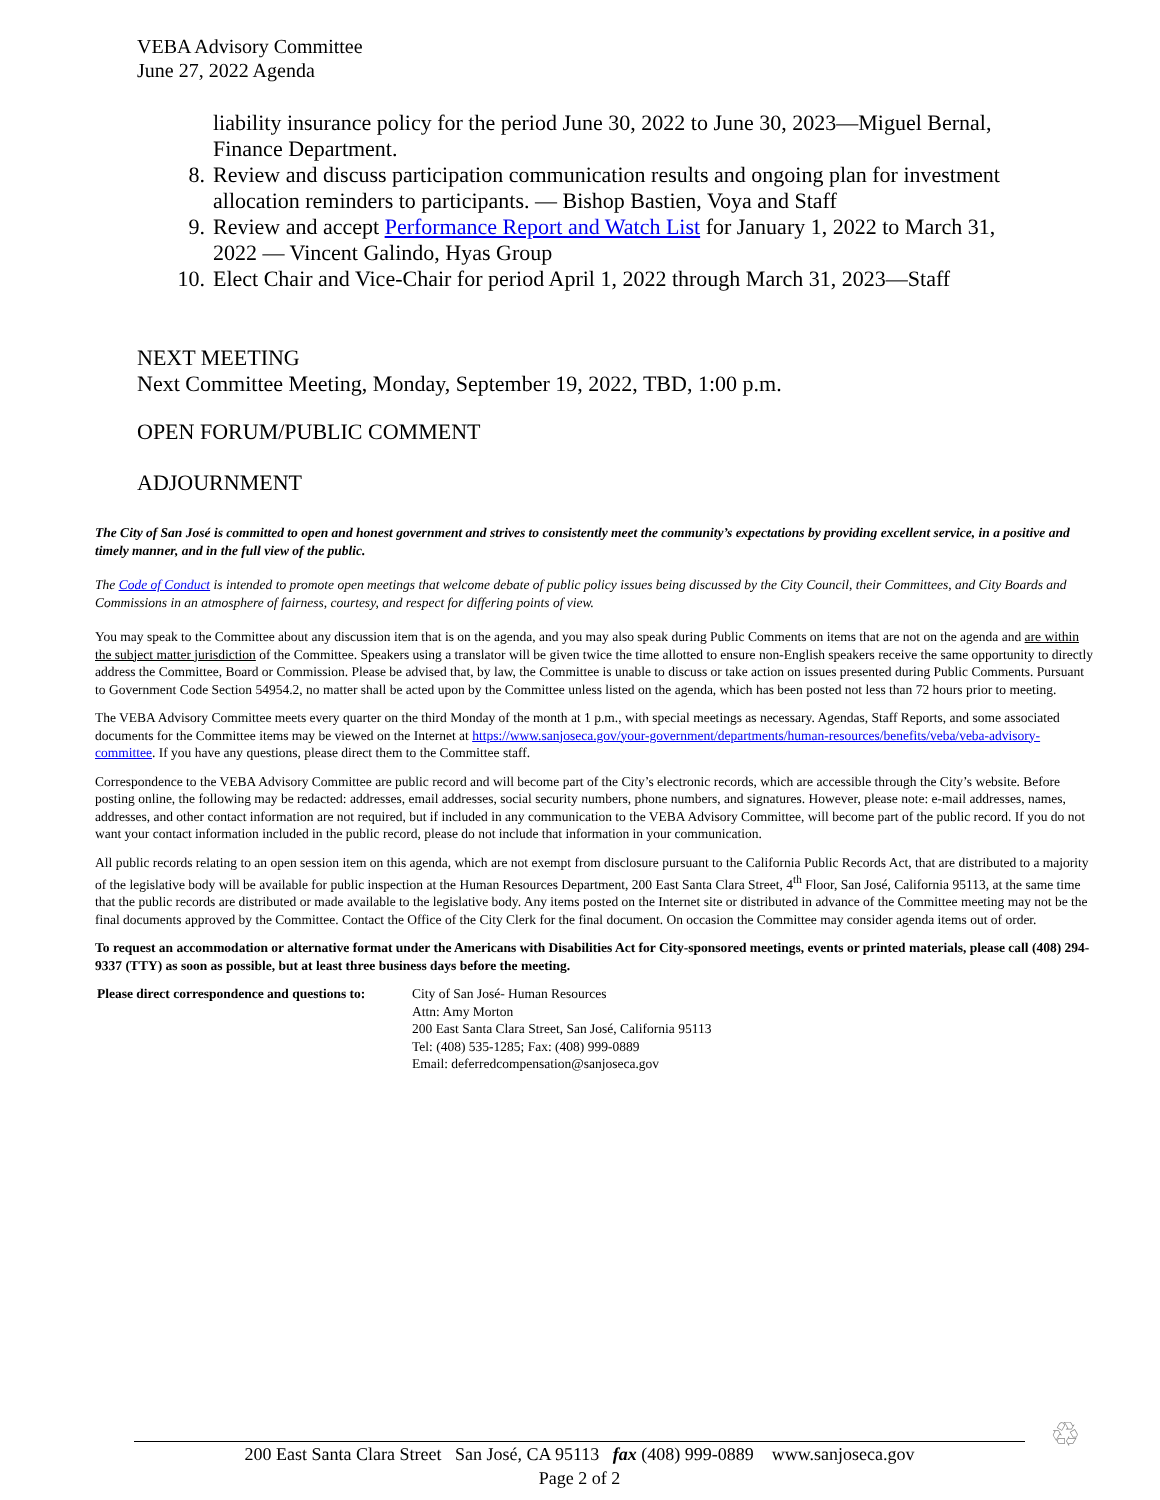VEBA Advisory Committee
June 27, 2022 Agenda
liability insurance policy for the period June 30, 2022 to June 30, 2023—Miguel Bernal, Finance Department.
8. Review and discuss participation communication results and ongoing plan for investment allocation reminders to participants. — Bishop Bastien, Voya and Staff
9. Review and accept Performance Report and Watch List for January 1, 2022 to March 31, 2022 — Vincent Galindo, Hyas Group
10. Elect Chair and Vice-Chair for period April 1, 2022 through March 31, 2023—Staff
NEXT MEETING
Next Committee Meeting, Monday, September 19, 2022, TBD, 1:00 p.m.
OPEN FORUM/PUBLIC COMMENT
ADJOURNMENT
The City of San José is committed to open and honest government and strives to consistently meet the community’s expectations by providing excellent service, in a positive and timely manner, and in the full view of the public.
The Code of Conduct is intended to promote open meetings that welcome debate of public policy issues being discussed by the City Council, their Committees, and City Boards and Commissions in an atmosphere of fairness, courtesy, and respect for differing points of view.
You may speak to the Committee about any discussion item that is on the agenda, and you may also speak during Public Comments on items that are not on the agenda and are within the subject matter jurisdiction of the Committee. Speakers using a translator will be given twice the time allotted to ensure non-English speakers receive the same opportunity to directly address the Committee, Board or Commission. Please be advised that, by law, the Committee is unable to discuss or take action on issues presented during Public Comments. Pursuant to Government Code Section 54954.2, no matter shall be acted upon by the Committee unless listed on the agenda, which has been posted not less than 72 hours prior to meeting.
The VEBA Advisory Committee meets every quarter on the third Monday of the month at 1 p.m., with special meetings as necessary. Agendas, Staff Reports, and some associated documents for the Committee items may be viewed on the Internet at https://www.sanjoseca.gov/your-government/departments/human-resources/benefits/veba/veba-advisory-committee. If you have any questions, please direct them to the Committee staff.
Correspondence to the VEBA Advisory Committee are public record and will become part of the City’s electronic records, which are accessible through the City’s website. Before posting online, the following may be redacted: addresses, email addresses, social security numbers, phone numbers, and signatures. However, please note: e-mail addresses, names, addresses, and other contact information are not required, but if included in any communication to the VEBA Advisory Committee, will become part of the public record. If you do not want your contact information included in the public record, please do not include that information in your communication.
All public records relating to an open session item on this agenda, which are not exempt from disclosure pursuant to the California Public Records Act, that are distributed to a majority of the legislative body will be available for public inspection at the Human Resources Department, 200 East Santa Clara Street, 4<sup>th</sup> Floor, San José, California 95113, at the same time that the public records are distributed or made available to the legislative body. Any items posted on the Internet site or distributed in advance of the Committee meeting may not be the final documents approved by the Committee. Contact the Office of the City Clerk for the final document. On occasion the Committee may consider agenda items out of order.
To request an accommodation or alternative format under the Americans with Disabilities Act for City-sponsored meetings, events or printed materials, please call (408) 294-9337 (TTY) as soon as possible, but at least three business days before the meeting.
Please direct correspondence and questions to: City of San José- Human Resources
Attn: Amy Morton
200 East Santa Clara Street, San José, California 95113
Tel: (408) 535-1285; Fax: (408) 999-0889
Email: deferredcompensation@sanjoseca.gov
200 East Santa Clara Street San José, CA 95113 fax (408) 999-0889 www.sanjoseca.gov
Page 2 of 2
♲